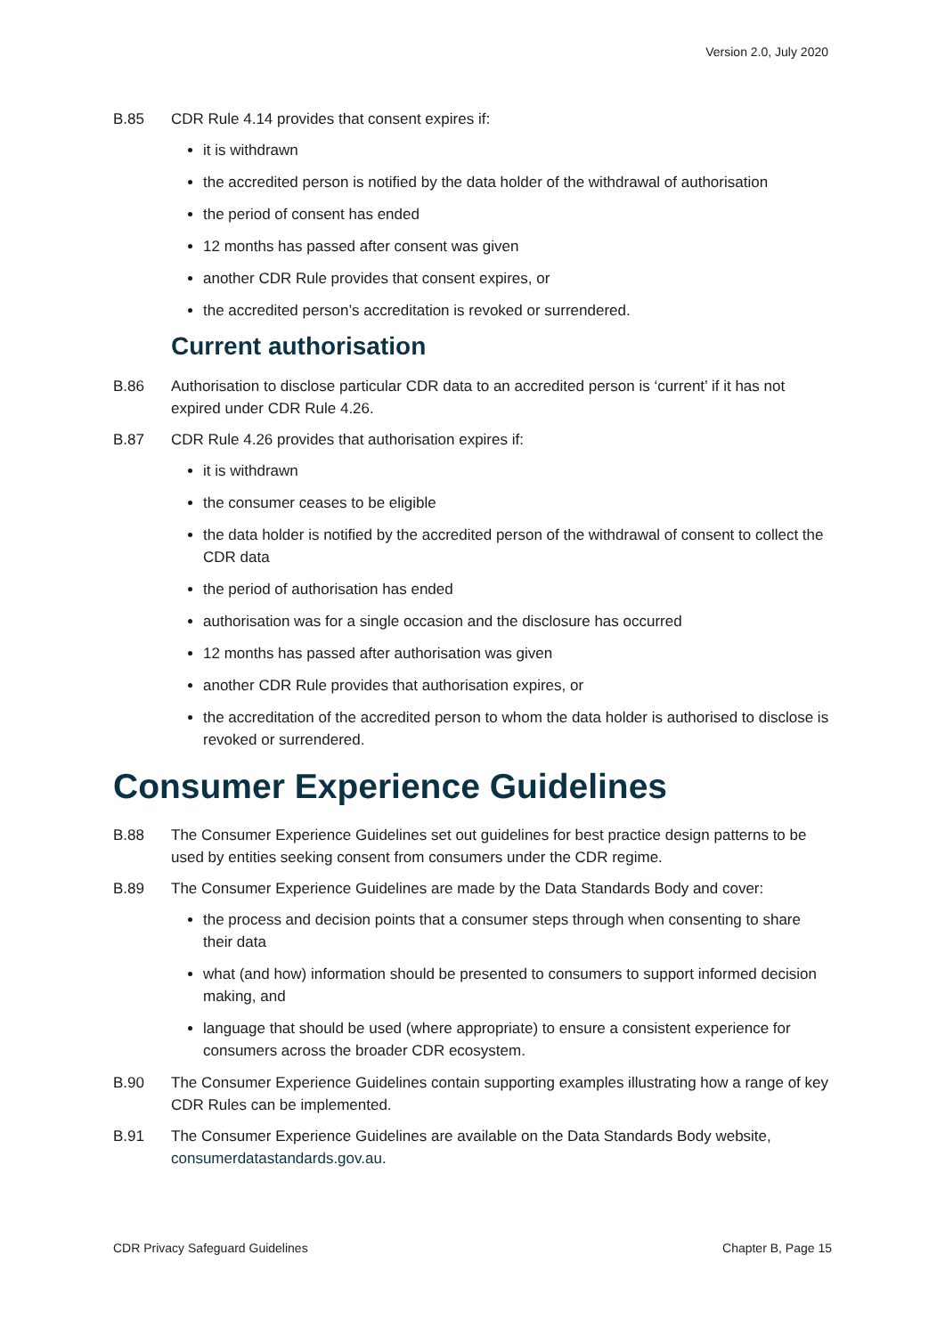Version 2.0, July 2020
B.85 CDR Rule 4.14 provides that consent expires if:
it is withdrawn
the accredited person is notified by the data holder of the withdrawal of authorisation
the period of consent has ended
12 months has passed after consent was given
another CDR Rule provides that consent expires, or
the accredited person’s accreditation is revoked or surrendered.
Current authorisation
B.86 Authorisation to disclose particular CDR data to an accredited person is ‘current’ if it has not expired under CDR Rule 4.26.
B.87 CDR Rule 4.26 provides that authorisation expires if:
it is withdrawn
the consumer ceases to be eligible
the data holder is notified by the accredited person of the withdrawal of consent to collect the CDR data
the period of authorisation has ended
authorisation was for a single occasion and the disclosure has occurred
12 months has passed after authorisation was given
another CDR Rule provides that authorisation expires, or
the accreditation of the accredited person to whom the data holder is authorised to disclose is revoked or surrendered.
Consumer Experience Guidelines
B.88 The Consumer Experience Guidelines set out guidelines for best practice design patterns to be used by entities seeking consent from consumers under the CDR regime.
B.89 The Consumer Experience Guidelines are made by the Data Standards Body and cover:
the process and decision points that a consumer steps through when consenting to share their data
what (and how) information should be presented to consumers to support informed decision making, and
language that should be used (where appropriate) to ensure a consistent experience for consumers across the broader CDR ecosystem.
B.90 The Consumer Experience Guidelines contain supporting examples illustrating how a range of key CDR Rules can be implemented.
B.91 The Consumer Experience Guidelines are available on the Data Standards Body website, consumerdatastandards.gov.au.
CDR Privacy Safeguard Guidelines Chapter B, Page 15